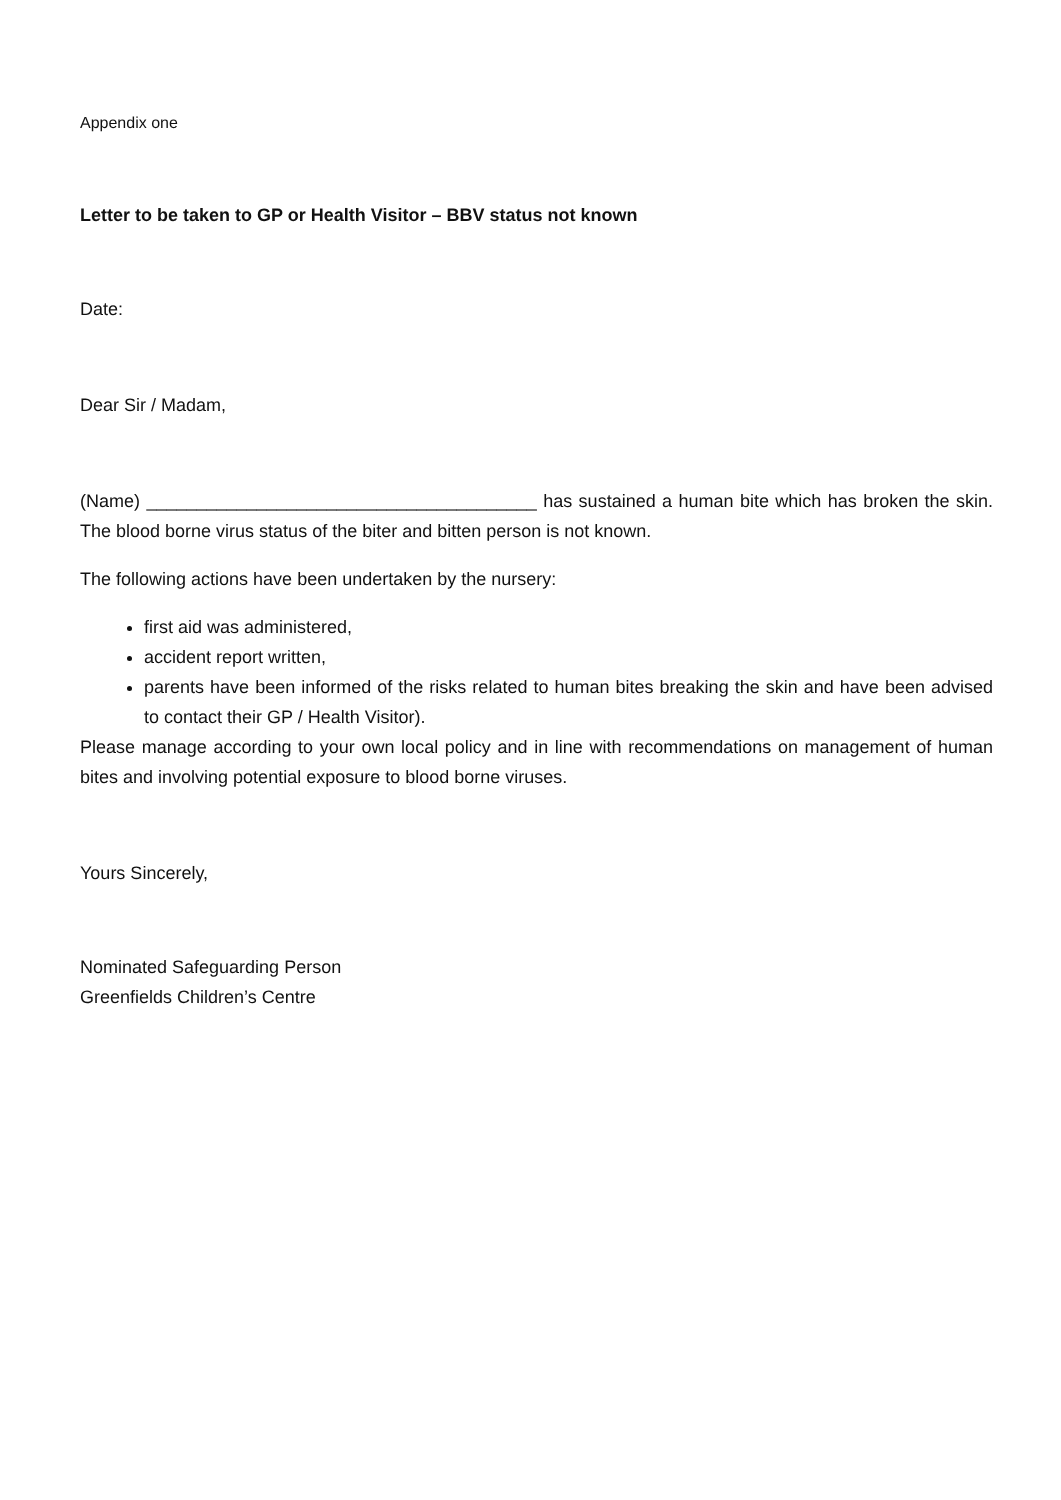Appendix one
Letter to be taken to GP or Health Visitor – BBV status not known
Date:
Dear Sir / Madam,
(Name) _______________________________________ has sustained a human bite which has broken the skin. The blood borne virus status of the biter and bitten person is not known.
The following actions have been undertaken by the nursery:
first aid was administered,
accident report written,
parents have been informed of the risks related to human bites breaking the skin and have been advised to contact their GP / Health Visitor).
Please manage according to your own local policy and in line with recommendations on management of human bites and involving potential exposure to blood borne viruses.
Yours Sincerely,
Nominated Safeguarding Person
Greenfields Children’s Centre